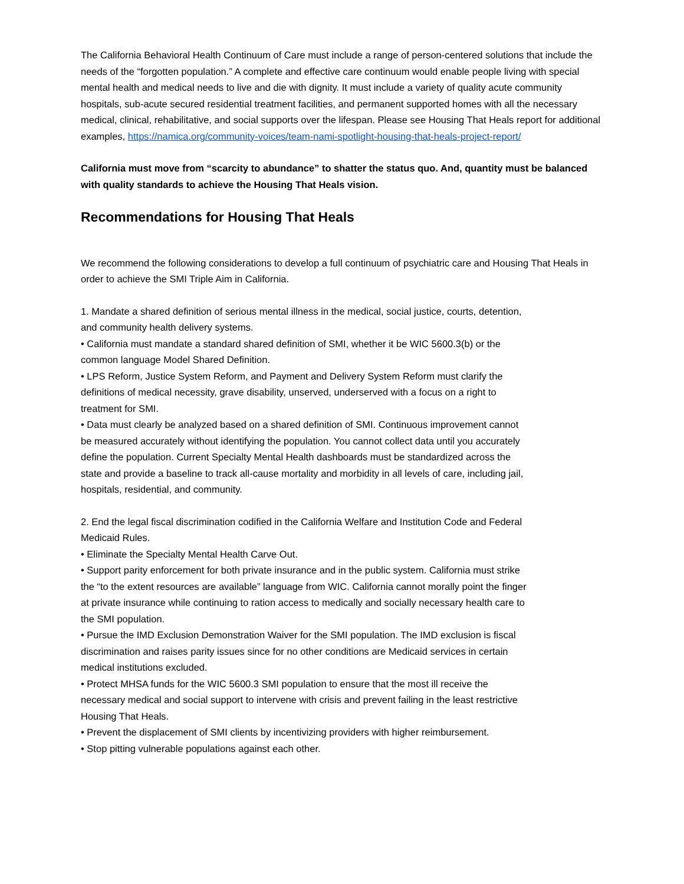The California Behavioral Health Continuum of Care must include a range of person-centered solutions that include the needs of the “forgotten population.” A complete and effective care continuum would enable people living with special mental health and medical needs to live and die with dignity. It must include a variety of quality acute community hospitals, sub-acute secured residential treatment facilities, and permanent supported homes with all the necessary medical, clinical, rehabilitative, and social supports over the lifespan. Please see Housing That Heals report for additional examples, https://namica.org/community-voices/team-nami-spotlight-housing-that-heals-project-report/
California must move from “scarcity to abundance” to shatter the status quo. And, quantity must be balanced with quality standards to achieve the Housing That Heals vision.
Recommendations for Housing That Heals
We recommend the following considerations to develop a full continuum of psychiatric care and Housing That Heals in order to achieve the SMI Triple Aim in California.
1. Mandate a shared definition of serious mental illness in the medical, social justice, courts, detention, and community health delivery systems.
• California must mandate a standard shared definition of SMI, whether it be WIC 5600.3(b) or the common language Model Shared Definition.
• LPS Reform, Justice System Reform, and Payment and Delivery System Reform must clarify the definitions of medical necessity, grave disability, unserved, underserved with a focus on a right to treatment for SMI.
• Data must clearly be analyzed based on a shared definition of SMI. Continuous improvement cannot be measured accurately without identifying the population. You cannot collect data until you accurately define the population. Current Specialty Mental Health dashboards must be standardized across the state and provide a baseline to track all-cause mortality and morbidity in all levels of care, including jail, hospitals, residential, and community.
2. End the legal fiscal discrimination codified in the California Welfare and Institution Code and Federal Medicaid Rules.
• Eliminate the Specialty Mental Health Carve Out.
• Support parity enforcement for both private insurance and in the public system. California must strike the “to the extent resources are available” language from WIC. California cannot morally point the finger at private insurance while continuing to ration access to medically and socially necessary health care to the SMI population.
• Pursue the IMD Exclusion Demonstration Waiver for the SMI population. The IMD exclusion is fiscal discrimination and raises parity issues since for no other conditions are Medicaid services in certain medical institutions excluded.
• Protect MHSA funds for the WIC 5600.3 SMI population to ensure that the most ill receive the necessary medical and social support to intervene with crisis and prevent failing in the least restrictive Housing That Heals.
• Prevent the displacement of SMI clients by incentivizing providers with higher reimbursement.
• Stop pitting vulnerable populations against each other.